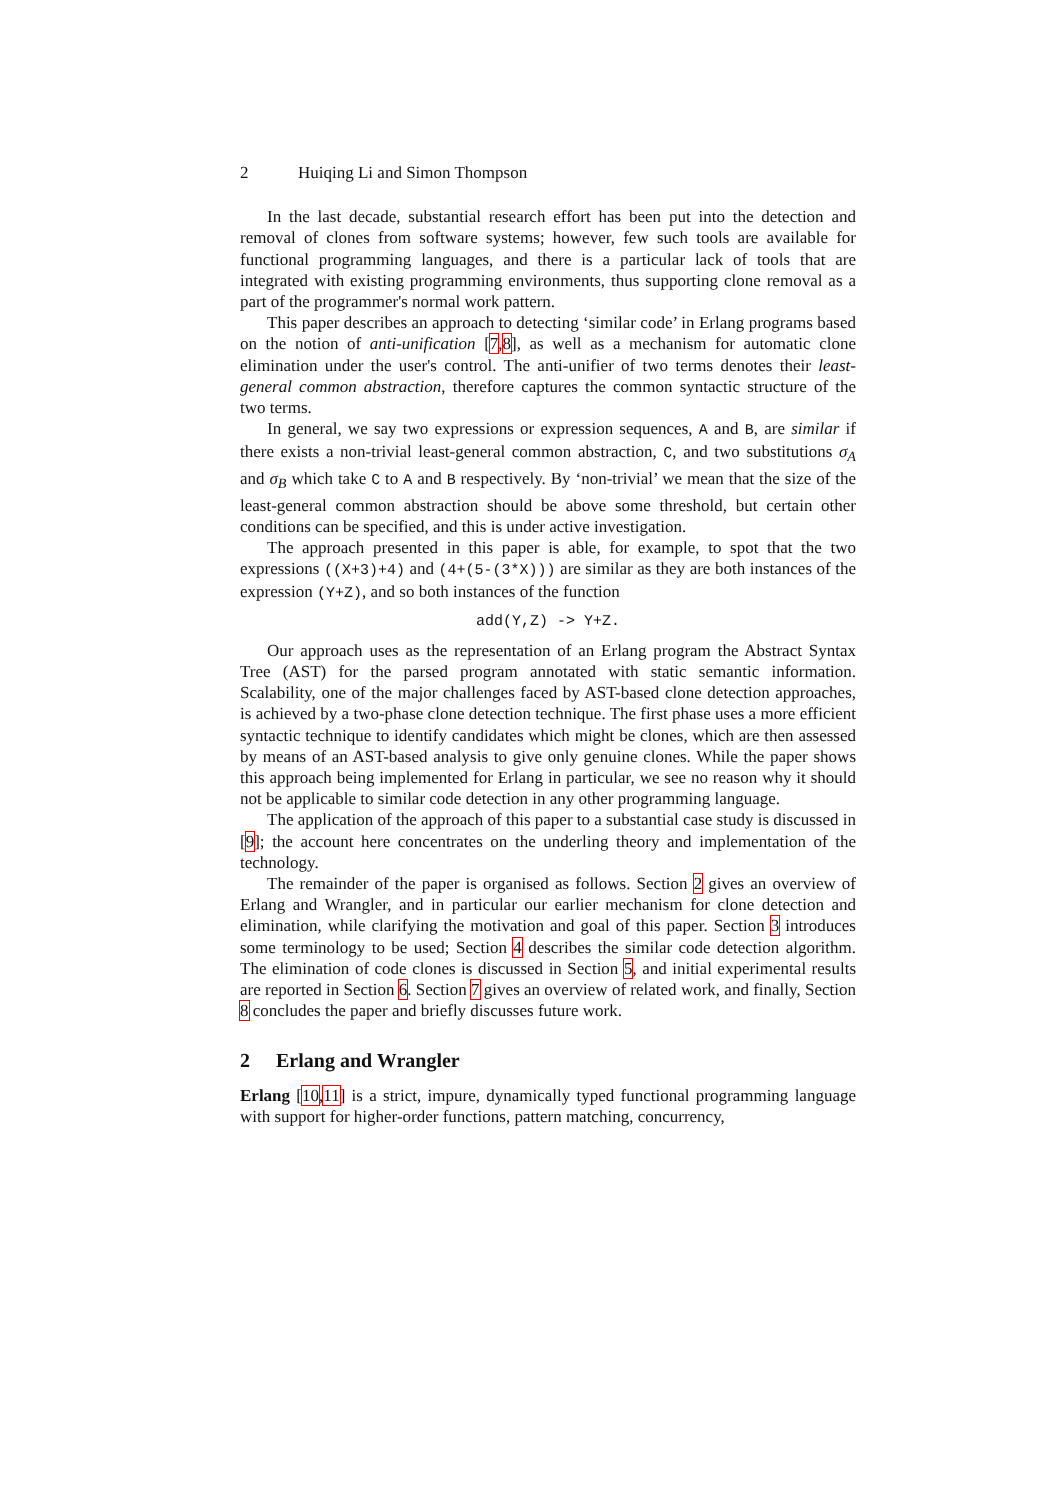2 Huiqing Li and Simon Thompson
In the last decade, substantial research effort has been put into the detection and removal of clones from software systems; however, few such tools are available for functional programming languages, and there is a particular lack of tools that are integrated with existing programming environments, thus supporting clone removal as a part of the programmer's normal work pattern.
This paper describes an approach to detecting ‘similar code’ in Erlang programs based on the notion of anti-unification [7,8], as well as a mechanism for automatic clone elimination under the user's control. The anti-unifier of two terms denotes their least-general common abstraction, therefore captures the common syntactic structure of the two terms.
In general, we say two expressions or expression sequences, A and B, are similar if there exists a non-trivial least-general common abstraction, C, and two substitutions σ<sub>A</sub> and σ<sub>B</sub> which take C to A and B respectively. By ‘non-trivial’ we mean that the size of the least-general common abstraction should be above some threshold, but certain other conditions can be specified, and this is under active investigation.
The approach presented in this paper is able, for example, to spot that the two expressions ((X+3)+4) and (4+(5-(3*X))) are similar as they are both instances of the expression (Y+Z), and so both instances of the function
add(Y,Z) -> Y+Z.
Our approach uses as the representation of an Erlang program the Abstract Syntax Tree (AST) for the parsed program annotated with static semantic information. Scalability, one of the major challenges faced by AST-based clone detection approaches, is achieved by a two-phase clone detection technique. The first phase uses a more efficient syntactic technique to identify candidates which might be clones, which are then assessed by means of an AST-based analysis to give only genuine clones. While the paper shows this approach being implemented for Erlang in particular, we see no reason why it should not be applicable to similar code detection in any other programming language.
The application of the approach of this paper to a substantial case study is discussed in [9]; the account here concentrates on the underling theory and implementation of the technology.
The remainder of the paper is organised as follows. Section 2 gives an overview of Erlang and Wrangler, and in particular our earlier mechanism for clone detection and elimination, while clarifying the motivation and goal of this paper. Section 3 introduces some terminology to be used; Section 4 describes the similar code detection algorithm. The elimination of code clones is discussed in Section 5, and initial experimental results are reported in Section 6. Section 7 gives an overview of related work, and finally, Section 8 concludes the paper and briefly discusses future work.
2 Erlang and Wrangler
Erlang [10,11] is a strict, impure, dynamically typed functional programming language with support for higher-order functions, pattern matching, concurrency,